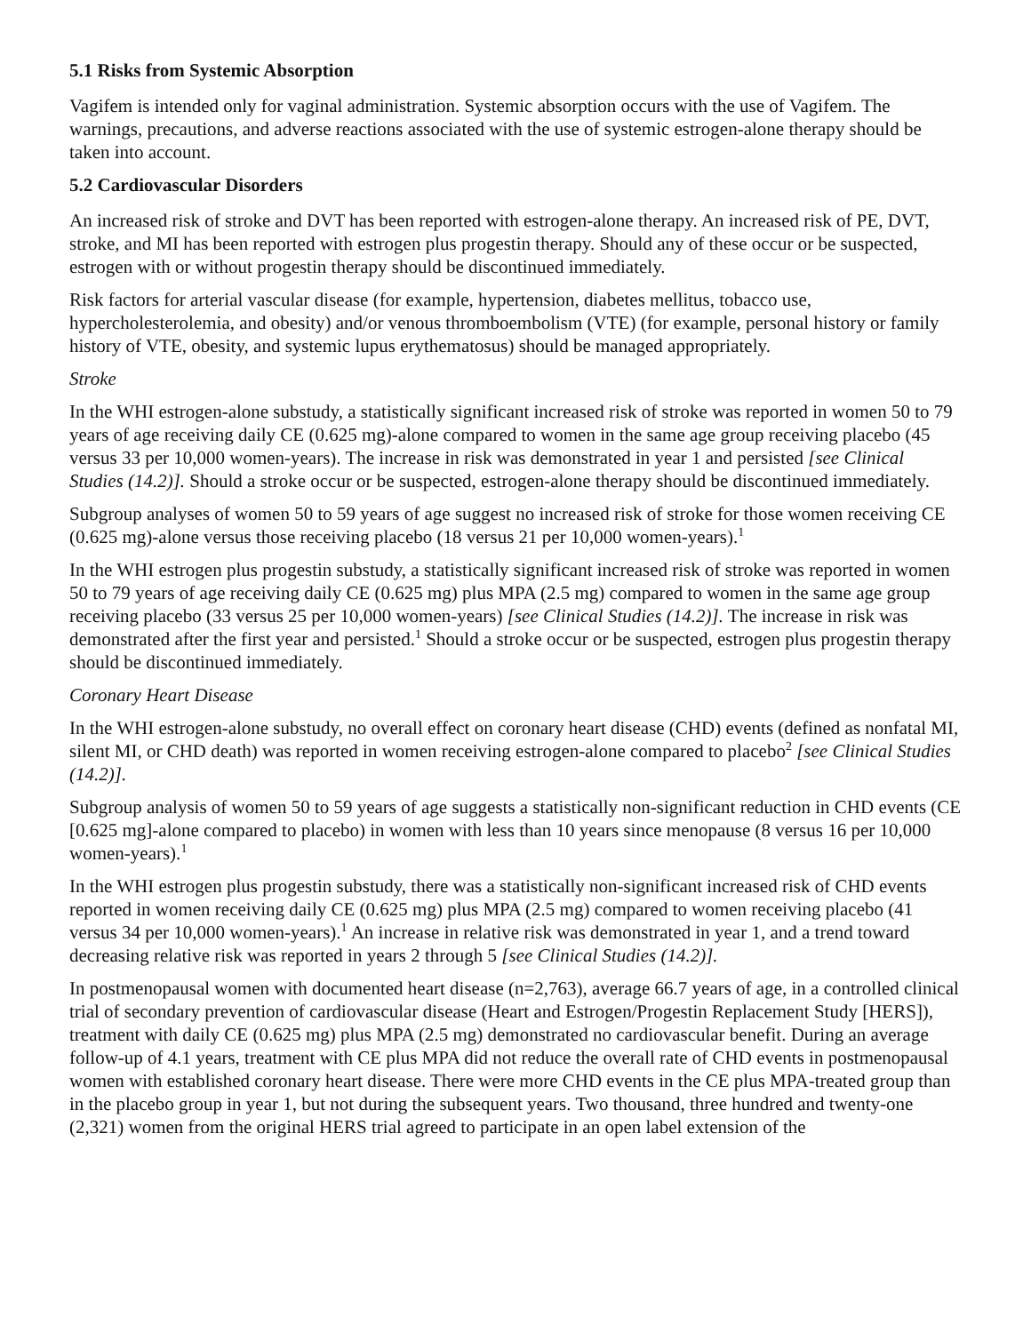5.1 Risks from Systemic Absorption
Vagifem is intended only for vaginal administration. Systemic absorption occurs with the use of Vagifem. The warnings, precautions, and adverse reactions associated with the use of systemic estrogen-alone therapy should be taken into account.
5.2 Cardiovascular Disorders
An increased risk of stroke and DVT has been reported with estrogen-alone therapy. An increased risk of PE, DVT, stroke, and MI has been reported with estrogen plus progestin therapy. Should any of these occur or be suspected, estrogen with or without progestin therapy should be discontinued immediately.
Risk factors for arterial vascular disease (for example, hypertension, diabetes mellitus, tobacco use, hypercholesterolemia, and obesity) and/or venous thromboembolism (VTE) (for example, personal history or family history of VTE, obesity, and systemic lupus erythematosus) should be managed appropriately.
Stroke
In the WHI estrogen-alone substudy, a statistically significant increased risk of stroke was reported in women 50 to 79 years of age receiving daily CE (0.625 mg)-alone compared to women in the same age group receiving placebo (45 versus 33 per 10,000 women-years). The increase in risk was demonstrated in year 1 and persisted [see Clinical Studies (14.2)]. Should a stroke occur or be suspected, estrogen-alone therapy should be discontinued immediately.
Subgroup analyses of women 50 to 59 years of age suggest no increased risk of stroke for those women receiving CE (0.625 mg)-alone versus those receiving placebo (18 versus 21 per 10,000 women-years).<sup>1</sup>
In the WHI estrogen plus progestin substudy, a statistically significant increased risk of stroke was reported in women 50 to 79 years of age receiving daily CE (0.625 mg) plus MPA (2.5 mg) compared to women in the same age group receiving placebo (33 versus 25 per 10,000 women-years) [see Clinical Studies (14.2)]. The increase in risk was demonstrated after the first year and persisted.<sup>1</sup> Should a stroke occur or be suspected, estrogen plus progestin therapy should be discontinued immediately.
Coronary Heart Disease
In the WHI estrogen-alone substudy, no overall effect on coronary heart disease (CHD) events (defined as nonfatal MI, silent MI, or CHD death) was reported in women receiving estrogen-alone compared to placebo<sup>2</sup> [see Clinical Studies (14.2)].
Subgroup analysis of women 50 to 59 years of age suggests a statistically non-significant reduction in CHD events (CE [0.625 mg]-alone compared to placebo) in women with less than 10 years since menopause (8 versus 16 per 10,000 women-years).<sup>1</sup>
In the WHI estrogen plus progestin substudy, there was a statistically non-significant increased risk of CHD events reported in women receiving daily CE (0.625 mg) plus MPA (2.5 mg) compared to women receiving placebo (41 versus 34 per 10,000 women-years).<sup>1</sup> An increase in relative risk was demonstrated in year 1, and a trend toward decreasing relative risk was reported in years 2 through 5 [see Clinical Studies (14.2)].
In postmenopausal women with documented heart disease (n=2,763), average 66.7 years of age, in a controlled clinical trial of secondary prevention of cardiovascular disease (Heart and Estrogen/Progestin Replacement Study [HERS]), treatment with daily CE (0.625 mg) plus MPA (2.5 mg) demonstrated no cardiovascular benefit. During an average follow-up of 4.1 years, treatment with CE plus MPA did not reduce the overall rate of CHD events in postmenopausal women with established coronary heart disease. There were more CHD events in the CE plus MPA-treated group than in the placebo group in year 1, but not during the subsequent years. Two thousand, three hundred and twenty-one (2,321) women from the original HERS trial agreed to participate in an open label extension of the